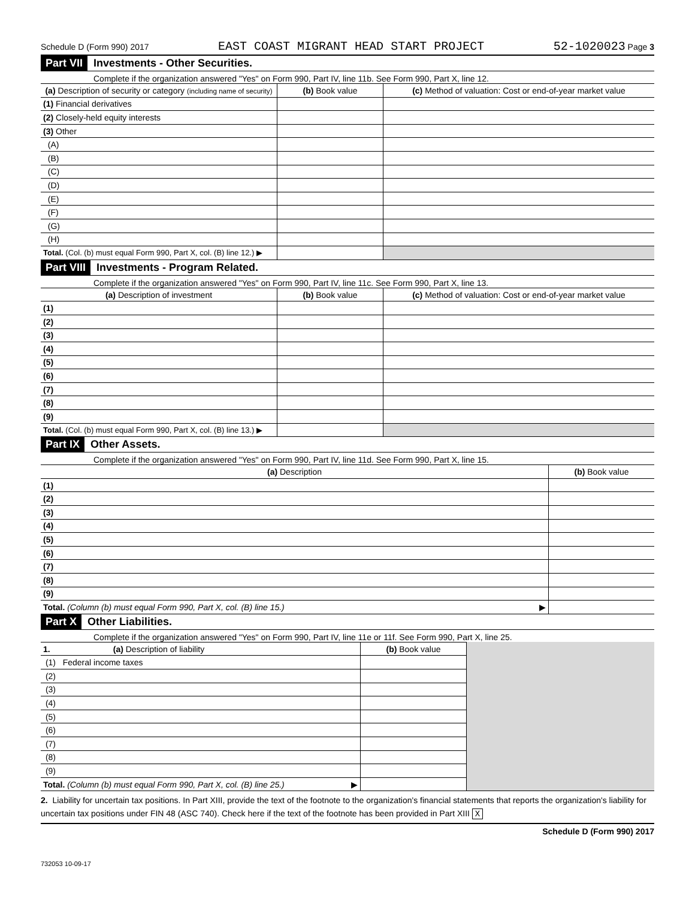Schedule D (Form 990) 2017 EAST COAST MIGRANT HEAD START PROJECT 52-1020023 Page 3
Part VII Investments - Other Securities.
Complete if the organization answered "Yes" on Form 990, Part IV, line 11b. See Form 990, Part X, line 12.
| (a) Description of security or category (including name of security) | (b) Book value | (c) Method of valuation: Cost or end-of-year market value |
| --- | --- | --- |
| (1) Financial derivatives | | |
| (2) Closely-held equity interests | | |
| (3) Other | | |
| (A) | | |
| (B) | | |
| (C) | | |
| (D) | | |
| (E) | | |
| (F) | | |
| (G) | | |
| (H) | | |
| Total. (Col. (b) must equal Form 990, Part X, col. (B) line 12.) ▶ | | |
Part VIII Investments - Program Related.
Complete if the organization answered "Yes" on Form 990, Part IV, line 11c. See Form 990, Part X, line 13.
| (a) Description of investment | (b) Book value | (c) Method of valuation: Cost or end-of-year market value |
| --- | --- | --- |
| (1) | | |
| (2) | | |
| (3) | | |
| (4) | | |
| (5) | | |
| (6) | | |
| (7) | | |
| (8) | | |
| (9) | | |
| Total. (Col. (b) must equal Form 990, Part X, col. (B) line 13.) ▶ | | |
Part IX Other Assets.
Complete if the organization answered "Yes" on Form 990, Part IV, line 11d. See Form 990, Part X, line 15.
| (a) Description | (b) Book value |
| --- | --- |
| (1) | |
| (2) | |
| (3) | |
| (4) | |
| (5) | |
| (6) | |
| (7) | |
| (8) | |
| (9) | |
| Total. (Column (b) must equal Form 990, Part X, col. (B) line 15.) ▶ | |
Part X Other Liabilities.
Complete if the organization answered "Yes" on Form 990, Part IV, line 11e or 11f. See Form 990, Part X, line 25.
| 1. (a) Description of liability | (b) Book value | |
| (1) Federal income taxes | | |
| (2) | | |
| (3) | | |
| (4) | | |
| (5) | | |
| (6) | | |
| (7) | | |
| (8) | | |
| (9) | | |
| Total. (Column (b) must equal Form 990, Part X, col. (B) line 25.) ▶ | | |
2. Liability for uncertain tax positions. In Part XIII, provide the text of the footnote to the organization's financial statements that reports the organization's liability for uncertain tax positions under FIN 48 (ASC 740). Check here if the text of the footnote has been provided in Part XIII X
Schedule D (Form 990) 2017
732053 10-09-17